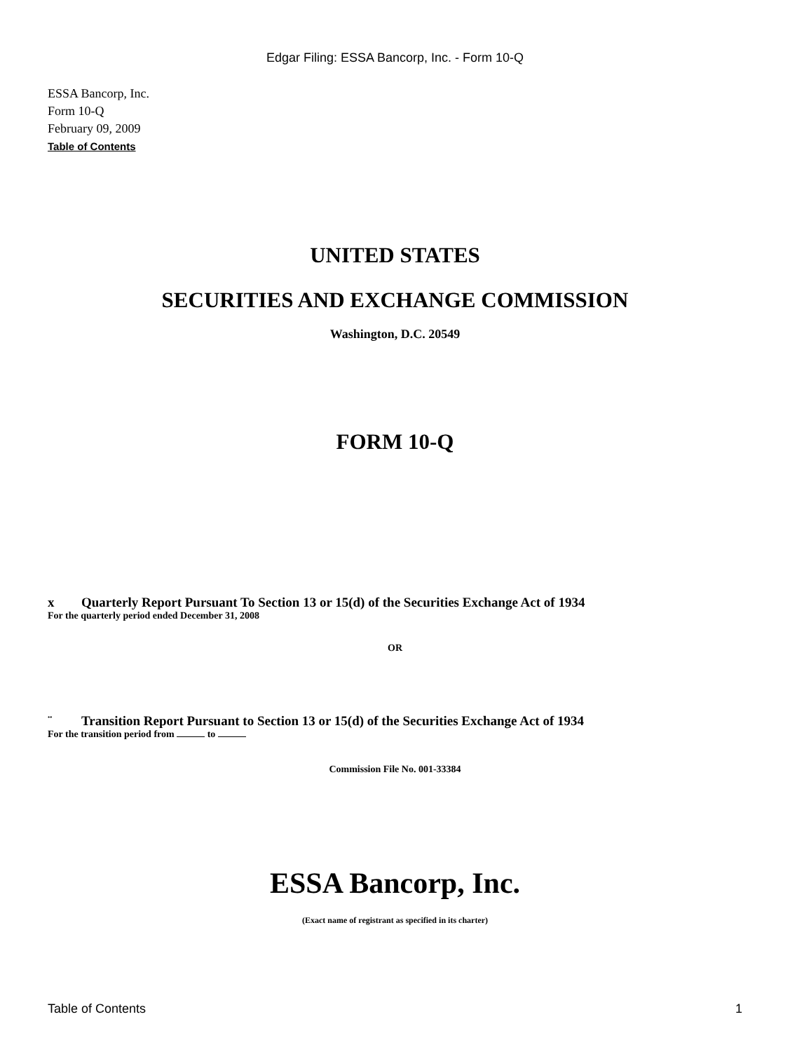Edgar Filing: ESSA Bancorp, Inc. - Form 10-Q
ESSA Bancorp, Inc.
Form 10-Q
February 09, 2009
Table of Contents
UNITED STATES
SECURITIES AND EXCHANGE COMMISSION
Washington, D.C. 20549
FORM 10-Q
x Quarterly Report Pursuant To Section 13 or 15(d) of the Securities Exchange Act of 1934
For the quarterly period ended December 31, 2008
OR
¨ Transition Report Pursuant to Section 13 or 15(d) of the Securities Exchange Act of 1934
For the transition period from to
Commission File No. 001-33384
ESSA Bancorp, Inc.
(Exact name of registrant as specified in its charter)
Table of Contents 1